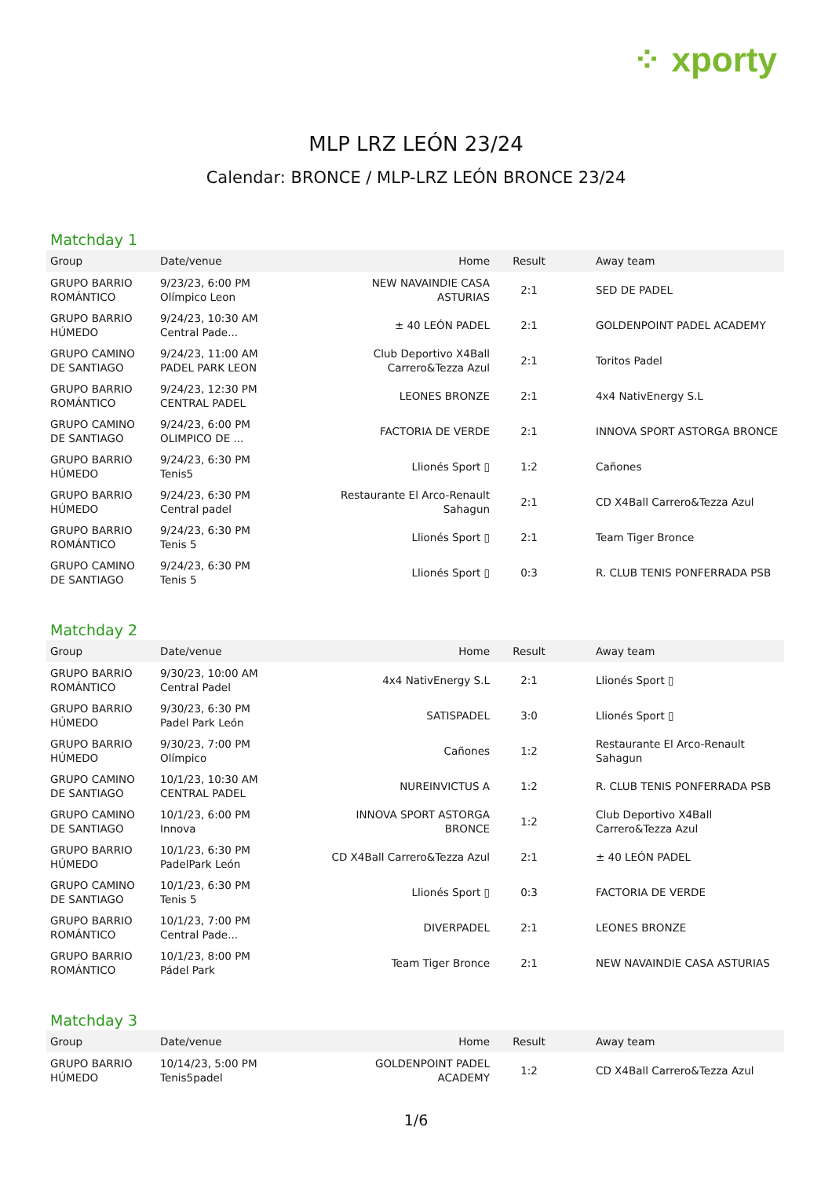⁘ xporty
MLP LRZ LEÓN 23/24
Calendar: BRONCE / MLP-LRZ LEÓN BRONCE 23/24
Matchday 1
| Group | Date/venue | Home | Result | Away team |
| --- | --- | --- | --- | --- |
| GRUPO BARRIO ROMÁNTICO | 9/23/23, 6:00 PM Olímpico Leon | NEW NAVAINDIE CASA ASTURIAS | 2:1 | SED DE PADEL |
| GRUPO BARRIO HÚMEDO | 9/24/23, 10:30 AM Central Pade... | ± 40 LEÓN PADEL | 2:1 | GOLDENPOINT PADEL ACADEMY |
| GRUPO CAMINO DE SANTIAGO | 9/24/23, 11:00 AM PADEL PARK LEON | Club Deportivo X4Ball Carrero&Tezza Azul | 2:1 | Toritos Padel |
| GRUPO BARRIO ROMÁNTICO | 9/24/23, 12:30 PM CENTRAL PADEL | LEONES BRONZE | 2:1 | 4x4 NativEnergy S.L |
| GRUPO CAMINO DE SANTIAGO | 9/24/23, 6:00 PM OLIMPICO DE ... | FACTORIA DE VERDE | 2:1 | INNOVA SPORT ASTORGA BRONCE |
| GRUPO BARRIO HÚMEDO | 9/24/23, 6:30 PM Tenis5 | Llionés Sport ▯ | 1:2 | Cañones |
| GRUPO BARRIO HÚMEDO | 9/24/23, 6:30 PM Central padel | Restaurante El Arco-Renault Sahagun | 2:1 | CD X4Ball Carrero&Tezza Azul |
| GRUPO BARRIO ROMÁNTICO | 9/24/23, 6:30 PM Tenis 5 | Llionés Sport ▯ | 2:1 | Team Tiger Bronce |
| GRUPO CAMINO DE SANTIAGO | 9/24/23, 6:30 PM Tenis 5 | Llionés Sport ▯ | 0:3 | R. CLUB TENIS PONFERRADA PSB |
Matchday 2
| Group | Date/venue | Home | Result | Away team |
| --- | --- | --- | --- | --- |
| GRUPO BARRIO ROMÁNTICO | 9/30/23, 10:00 AM Central Padel | 4x4 NativEnergy S.L | 2:1 | Llionés Sport ▯ |
| GRUPO BARRIO HÚMEDO | 9/30/23, 6:30 PM Padel Park León | SATISPADEL | 3:0 | Llionés Sport ▯ |
| GRUPO BARRIO HÚMEDO | 9/30/23, 7:00 PM Olímpico | Cañones | 1:2 | Restaurante El Arco-Renault Sahagun |
| GRUPO CAMINO DE SANTIAGO | 10/1/23, 10:30 AM CENTRAL PADEL | NUREINVICTUS A | 1:2 | R. CLUB TENIS PONFERRADA PSB |
| GRUPO CAMINO DE SANTIAGO | 10/1/23, 6:00 PM Innova | INNOVA SPORT ASTORGA BRONCE | 1:2 | Club Deportivo X4Ball Carrero&Tezza Azul |
| GRUPO BARRIO HÚMEDO | 10/1/23, 6:30 PM PadelPark León | CD X4Ball Carrero&Tezza Azul | 2:1 | ± 40 LEÓN PADEL |
| GRUPO CAMINO DE SANTIAGO | 10/1/23, 6:30 PM Tenis 5 | Llionés Sport ▯ | 0:3 | FACTORIA DE VERDE |
| GRUPO BARRIO ROMÁNTICO | 10/1/23, 7:00 PM Central Pade... | DIVERPADEL | 2:1 | LEONES BRONZE |
| GRUPO BARRIO ROMÁNTICO | 10/1/23, 8:00 PM Pádel Park | Team Tiger Bronce | 2:1 | NEW NAVAINDIE CASA ASTURIAS |
Matchday 3
| Group | Date/venue | Home | Result | Away team |
| --- | --- | --- | --- | --- |
| GRUPO BARRIO HÚMEDO | 10/14/23, 5:00 PM Tenis5padel | GOLDENPOINT PADEL ACADEMY | 1:2 | CD X4Ball Carrero&Tezza Azul |
1/6